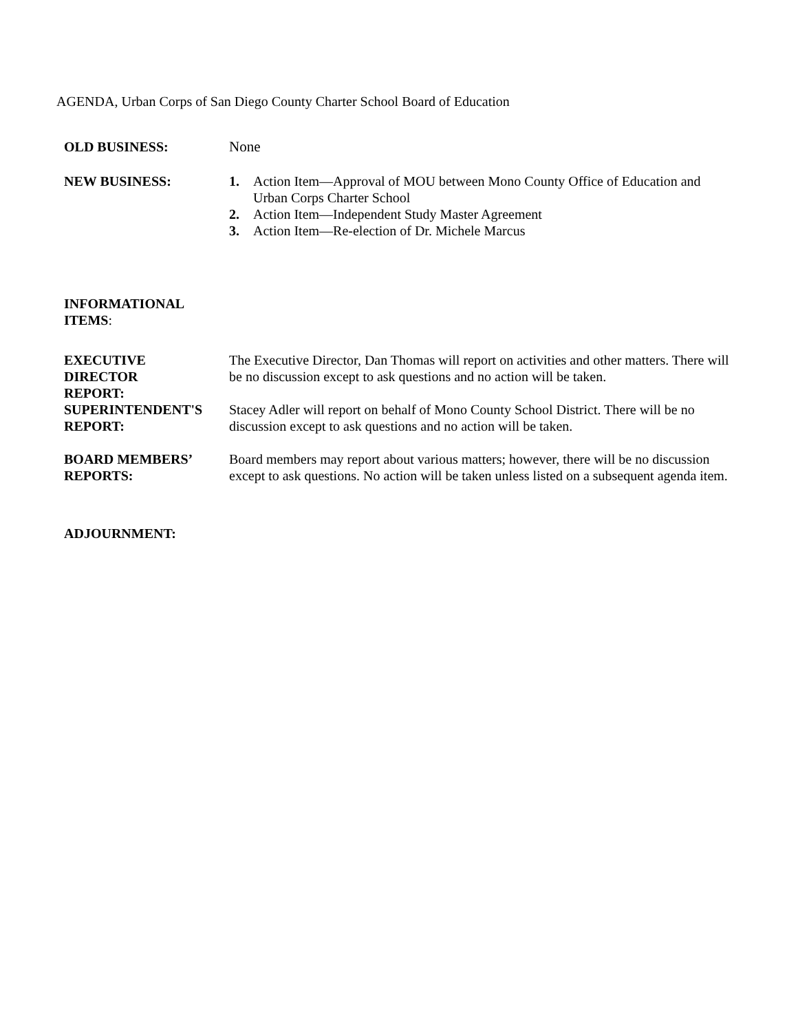AGENDA, Urban Corps of San Diego County Charter School Board of Education
OLD BUSINESS: None
NEW BUSINESS: 1. Action Item—Approval of MOU between Mono County Office of Education and Urban Corps Charter School
2. Action Item—Independent Study Master Agreement
3. Action Item—Re-election of Dr. Michele Marcus
INFORMATIONAL
ITEMS:
EXECUTIVE
DIRECTOR
REPORT:
The Executive Director, Dan Thomas will report on activities and other matters. There will be no discussion except to ask questions and no action will be taken.
SUPERINTENDENT'S
REPORT:
Stacey Adler will report on behalf of Mono County School District. There will be no discussion except to ask questions and no action will be taken.
BOARD MEMBERS’
REPORTS:
Board members may report about various matters; however, there will be no discussion except to ask questions. No action will be taken unless listed on a subsequent agenda item.
ADJOURNMENT: